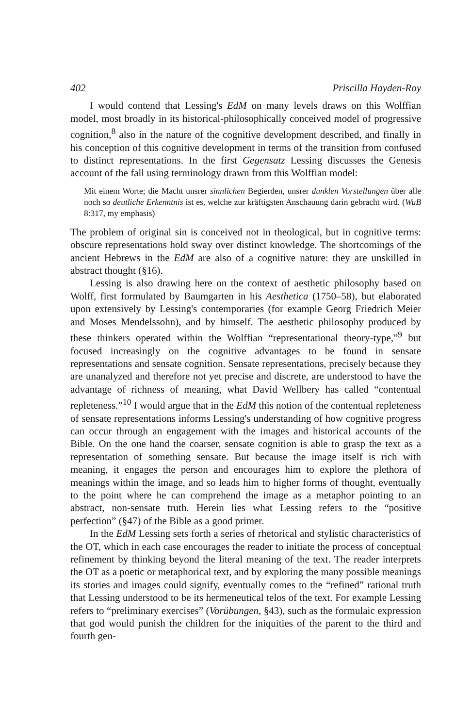402 Priscilla Hayden-Roy
I would contend that Lessing's EdM on many levels draws on this Wolffian model, most broadly in its historical-philosophically conceived model of progressive cognition,<sup>8</sup> also in the nature of the cognitive development described, and finally in his conception of this cognitive development in terms of the transition from confused to distinct representations. In the first Gegensatz Lessing discusses the Genesis account of the fall using terminology drawn from this Wolffian model:
Mit einem Worte; die Macht unsrer sinnlichen Begierden, unsrer dunklen Vorstellungen über alle noch so deutliche Erkenntnis ist es, welche zur kräftigsten Anschauung darin gebracht wird. (WuB 8:317, my emphasis)
The problem of original sin is conceived not in theological, but in cognitive terms: obscure representations hold sway over distinct knowledge. The shortcomings of the ancient Hebrews in the EdM are also of a cognitive nature: they are unskilled in abstract thought (§16).
Lessing is also drawing here on the context of aesthetic philosophy based on Wolff, first formulated by Baumgarten in his Aesthetica (1750–58), but elaborated upon extensively by Lessing's contemporaries (for example Georg Friedrich Meier and Moses Mendelssohn), and by himself. The aesthetic philosophy produced by these thinkers operated within the Wolffian “representational theory-type,”<sup>9</sup> but focused increasingly on the cognitive advantages to be found in sensate representations and sensate cognition. Sensate representations, precisely because they are unanalyzed and therefore not yet precise and discrete, are understood to have the advantage of richness of meaning, what David Wellbery has called “contentual repleteness.”<sup>10</sup> I would argue that in the EdM this notion of the contentual repleteness of sensate representations informs Lessing's understanding of how cognitive progress can occur through an engagement with the images and historical accounts of the Bible. On the one hand the coarser, sensate cognition is able to grasp the text as a representation of something sensate. But because the image itself is rich with meaning, it engages the person and encourages him to explore the plethora of meanings within the image, and so leads him to higher forms of thought, eventually to the point where he can comprehend the image as a metaphor pointing to an abstract, non-sensate truth. Herein lies what Lessing refers to the “positive perfection” (§47) of the Bible as a good primer.
In the EdM Lessing sets forth a series of rhetorical and stylistic characteristics of the OT, which in each case encourages the reader to initiate the process of conceptual refinement by thinking beyond the literal meaning of the text. The reader interprets the OT as a poetic or metaphorical text, and by exploring the many possible meanings its stories and images could signify, eventually comes to the “refined” rational truth that Lessing understood to be its hermeneutical telos of the text. For example Lessing refers to “preliminary exercises” (Vorübungen, §43), such as the formulaic expression that god would punish the children for the iniquities of the parent to the third and fourth gen-